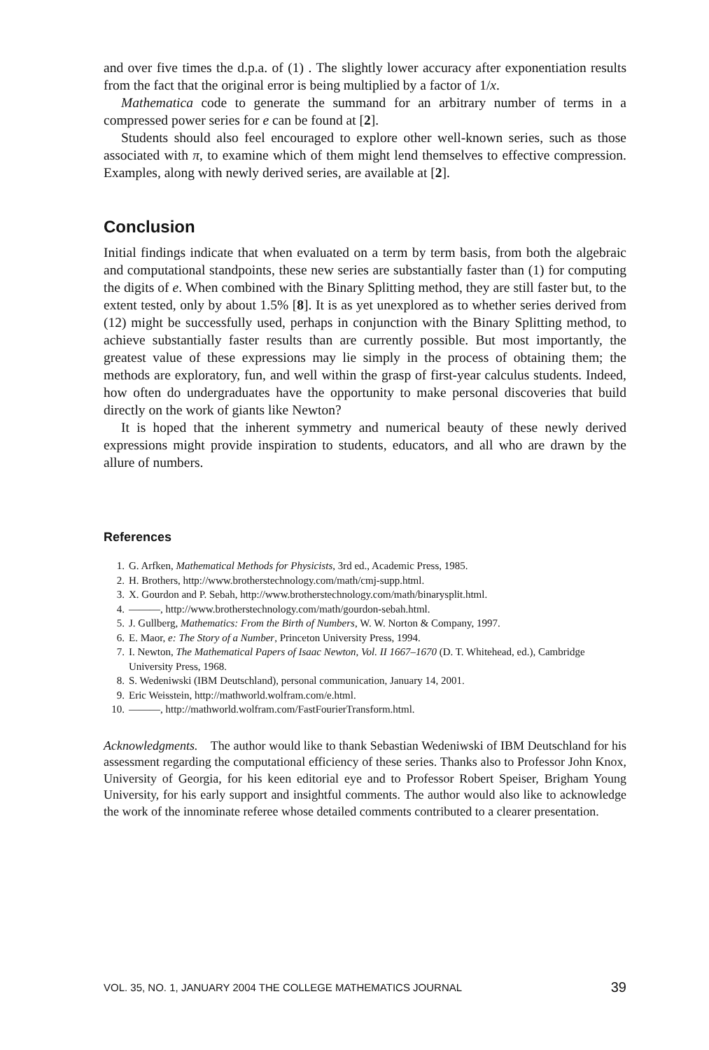and over five times the d.p.a. of (1) . The slightly lower accuracy after exponentiation results from the fact that the original error is being multiplied by a factor of 1/x.
Mathematica code to generate the summand for an arbitrary number of terms in a compressed power series for e can be found at [2].
Students should also feel encouraged to explore other well-known series, such as those associated with π, to examine which of them might lend themselves to effective compression. Examples, along with newly derived series, are available at [2].
Conclusion
Initial findings indicate that when evaluated on a term by term basis, from both the algebraic and computational standpoints, these new series are substantially faster than (1) for computing the digits of e. When combined with the Binary Splitting method, they are still faster but, to the extent tested, only by about 1.5% [8]. It is as yet unexplored as to whether series derived from (12) might be successfully used, perhaps in conjunction with the Binary Splitting method, to achieve substantially faster results than are currently possible. But most importantly, the greatest value of these expressions may lie simply in the process of obtaining them; the methods are exploratory, fun, and well within the grasp of first-year calculus students. Indeed, how often do undergraduates have the opportunity to make personal discoveries that build directly on the work of giants like Newton?
It is hoped that the inherent symmetry and numerical beauty of these newly derived expressions might provide inspiration to students, educators, and all who are drawn by the allure of numbers.
References
1. G. Arfken, Mathematical Methods for Physicists, 3rd ed., Academic Press, 1985.
2. H. Brothers, http://www.brotherstechnology.com/math/cmj-supp.html.
3. X. Gourdon and P. Sebah, http://www.brotherstechnology.com/math/binarysplit.html.
4. ———, http://www.brotherstechnology.com/math/gourdon-sebah.html.
5. J. Gullberg, Mathematics: From the Birth of Numbers, W. W. Norton & Company, 1997.
6. E. Maor, e: The Story of a Number, Princeton University Press, 1994.
7. I. Newton, The Mathematical Papers of Isaac Newton, Vol. II 1667–1670 (D. T. Whitehead, ed.), Cambridge University Press, 1968.
8. S. Wedeniwski (IBM Deutschland), personal communication, January 14, 2001.
9. Eric Weisstein, http://mathworld.wolfram.com/e.html.
10. ———, http://mathworld.wolfram.com/FastFourierTransform.html.
Acknowledgments. The author would like to thank Sebastian Wedeniwski of IBM Deutschland for his assessment regarding the computational efficiency of these series. Thanks also to Professor John Knox, University of Georgia, for his keen editorial eye and to Professor Robert Speiser, Brigham Young University, for his early support and insightful comments. The author would also like to acknowledge the work of the innominate referee whose detailed comments contributed to a clearer presentation.
VOL. 35, NO. 1, JANUARY 2004 THE COLLEGE MATHEMATICS JOURNAL 39